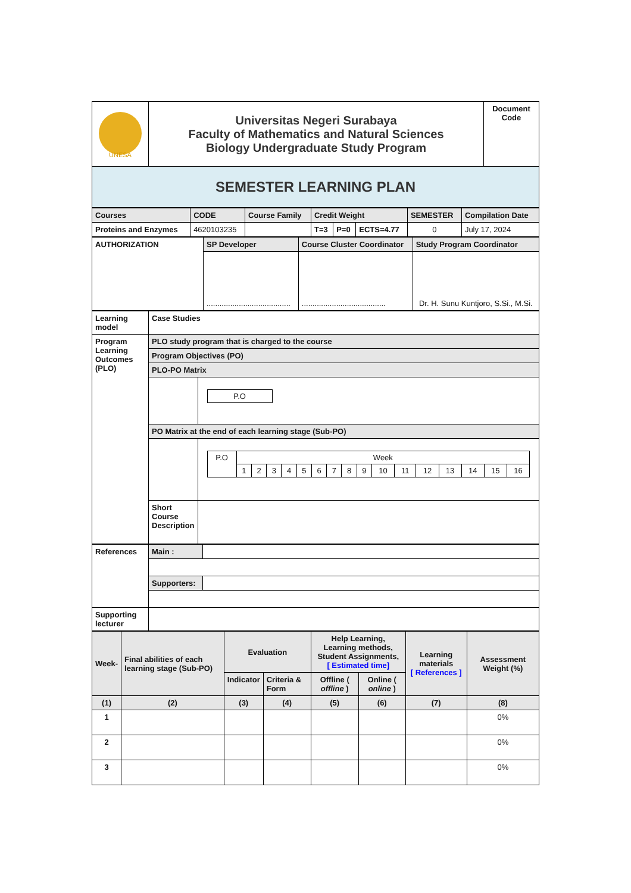| UNESA | Universitas Negeri Surabaya Faculty of Mathematics and Natural Sciences Biology Undergraduate Study Program | Document Code |
| SEMESTER LEARNING PLAN | | |
| Courses | CODE | Course Family | Credit Weight | | | SEMESTER | Compilation Date |
| --- | --- | --- | --- | --- | --- | --- | --- |
| Proteins and Enzymes | 4620103235 | | T=3 | P=0 | ECTS=4.77 | 0 | July 17, 2024 |
| AUTHORIZATION | SP Developer | Course Cluster Coordinator | Study Program Coordinator |
| --- | --- | --- | --- |
| | ....................................... | ....................................... | Dr. H. Sunu Kuntjoro, S.Si., M.Si. |
| Learning model | Case Studies | |
| --- | --- | --- |
| Program Learning Outcomes (PLO) | PLO study program that is charged to the course | |
| | Program Objectives (PO) | |
| | PLO-PO Matrix | |
| | | / P.O / |
| | PO Matrix at the end of each learning stage (Sub-PO) | |
| | | / P.O / Week / / / / / / / / / / / / / / / / / / 1 / 2 / 3 / 4 / 5 / 6 / 7 / 8 / 9 / 10 / 11 / 12 / 13 / 14 / 15 / 16 / |
| | Short Course Description | |
| References | Main : | |
| | Supporters: | |
| Supporting lecturer | | |
| Week- | Final abilities of each learning stage (Sub-PO) | Evaluation | | Help Learning, Learning methods, Student Assignments, [ Estimated time] | | Learning materials [ References ] | Assessment Weight (%) |
| --- | --- | --- | --- | --- | --- | --- | --- |
| | | Indicator | Criteria & Form | Offline ( offline ) | Online ( online ) | | |
| (1) | (2) | (3) | (4) | (5) | (6) | (7) | (8) |
| 1 | | | | | | | 0% |
| 2 | | | | | | | 0% |
| 3 | | | | | | | 0% |